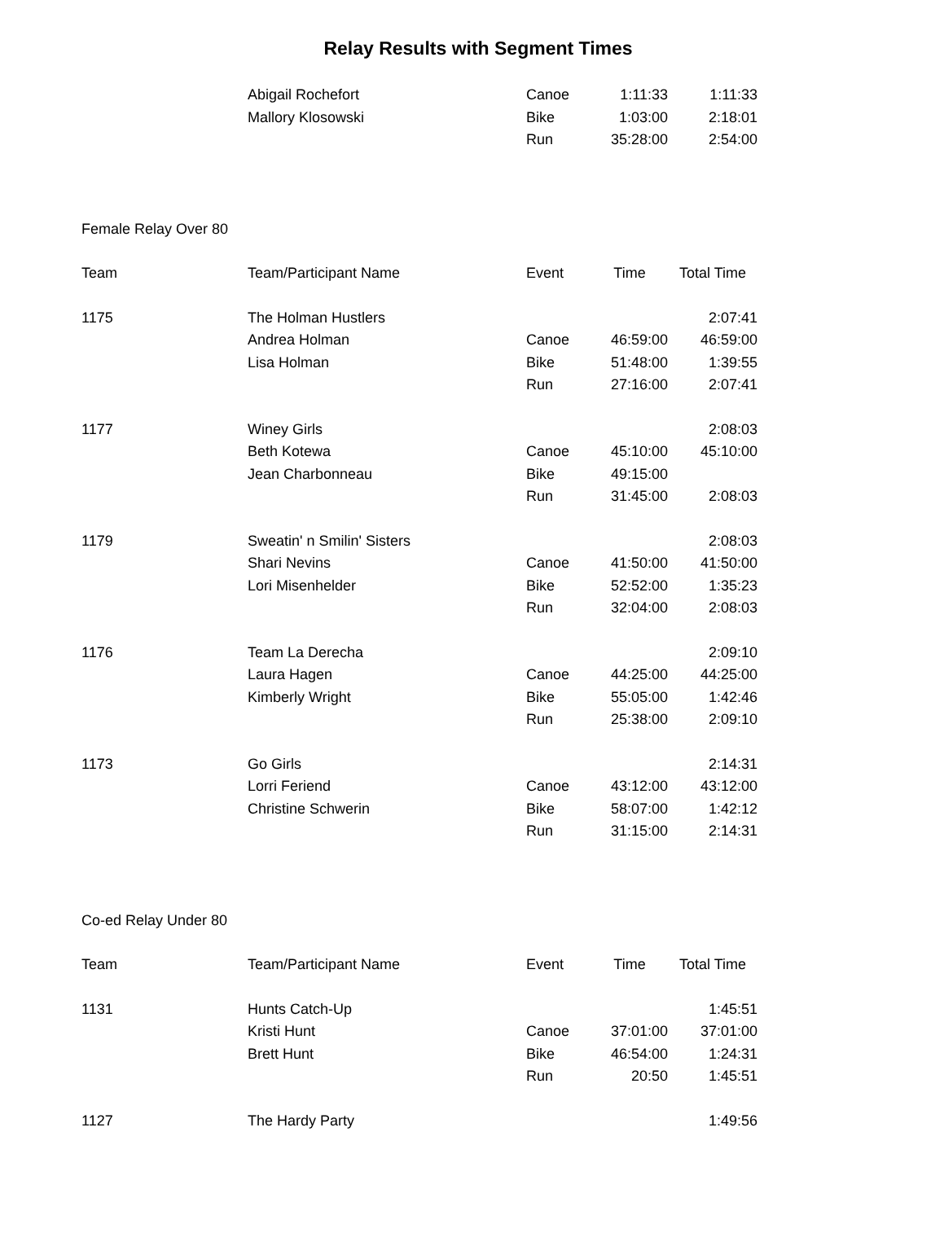Relay Results with Segment Times
| | Abigail Rochefort | Canoe | 1:11:33 | 1:11:33 |
| | Mallory Klosowski | Bike | 1:03:00 | 2:18:01 |
| | | Run | 35:28:00 | 2:54:00 |
| Female Relay Over 80 | | | | |
| Team | Team/Participant Name | Event | Time | Total Time |
| 1175 | The Holman Hustlers | | | 2:07:41 |
| | Andrea Holman | Canoe | 46:59:00 | 46:59:00 |
| | Lisa Holman | Bike | 51:48:00 | 1:39:55 |
| | | Run | 27:16:00 | 2:07:41 |
| 1177 | Winey Girls | | | 2:08:03 |
| | Beth Kotewa | Canoe | 45:10:00 | 45:10:00 |
| | Jean Charbonneau | Bike | 49:15:00 | |
| | | Run | 31:45:00 | 2:08:03 |
| 1179 | Sweatin' n Smilin' Sisters | | | 2:08:03 |
| | Shari Nevins | Canoe | 41:50:00 | 41:50:00 |
| | Lori Misenhelder | Bike | 52:52:00 | 1:35:23 |
| | | Run | 32:04:00 | 2:08:03 |
| 1176 | Team La Derecha | | | 2:09:10 |
| | Laura Hagen | Canoe | 44:25:00 | 44:25:00 |
| | Kimberly Wright | Bike | 55:05:00 | 1:42:46 |
| | | Run | 25:38:00 | 2:09:10 |
| 1173 | Go Girls | | | 2:14:31 |
| | Lorri Feriend | Canoe | 43:12:00 | 43:12:00 |
| | Christine Schwerin | Bike | 58:07:00 | 1:42:12 |
| | | Run | 31:15:00 | 2:14:31 |
| Co-ed Relay Under 80 | | | | |
| Team | Team/Participant Name | Event | Time | Total Time |
| 1131 | Hunts Catch-Up | | | 1:45:51 |
| | Kristi Hunt | Canoe | 37:01:00 | 37:01:00 |
| | Brett Hunt | Bike | 46:54:00 | 1:24:31 |
| | | Run | 20:50 | 1:45:51 |
| 1127 | The Hardy Party | | | 1:49:56 |